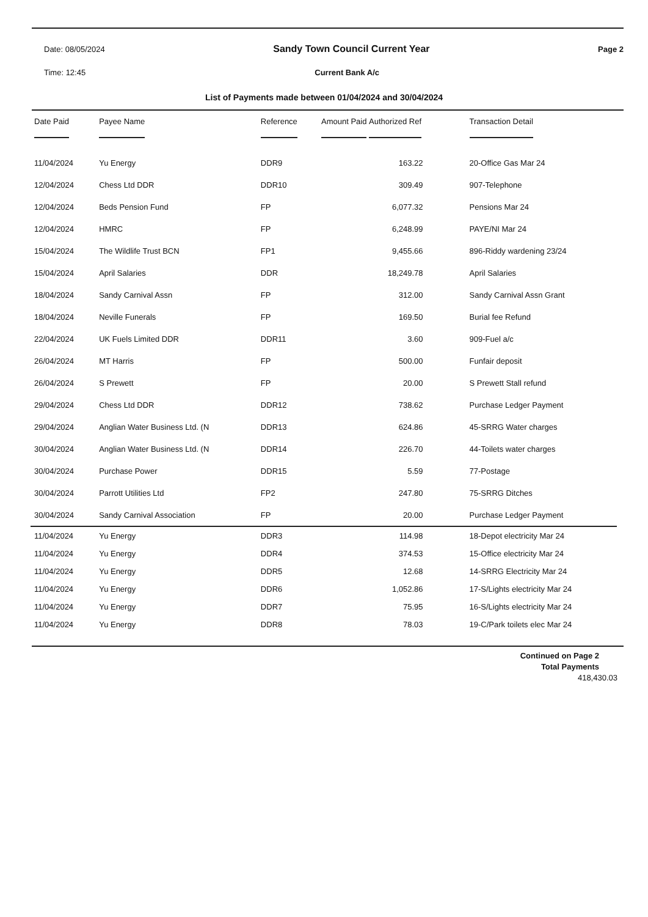Date: 08/05/2024 Sandy Town Council Current Year Page 2
Time: 12:45 Current Bank A/c
List of Payments made between 01/04/2024 and 30/04/2024
| Date Paid | Payee Name | Reference | Amount Paid Authorized Ref | Transaction Detail |
| --- | --- | --- | --- | --- |
| 11/04/2024 | Yu Energy | DDR9 | 163.22 | 20-Office Gas Mar 24 |
| 12/04/2024 | Chess Ltd DDR | DDR10 | 309.49 | 907-Telephone |
| 12/04/2024 | Beds Pension Fund | FP | 6,077.32 | Pensions Mar 24 |
| 12/04/2024 | HMRC | FP | 6,248.99 | PAYE/NI Mar 24 |
| 15/04/2024 | The Wildlife Trust BCN | FP1 | 9,455.66 | 896-Riddy wardening 23/24 |
| 15/04/2024 | April Salaries | DDR | 18,249.78 | April Salaries |
| 18/04/2024 | Sandy Carnival Assn | FP | 312.00 | Sandy Carnival Assn Grant |
| 18/04/2024 | Neville Funerals | FP | 169.50 | Burial fee Refund |
| 22/04/2024 | UK Fuels Limited DDR | DDR11 | 3.60 | 909-Fuel a/c |
| 26/04/2024 | MT Harris | FP | 500.00 | Funfair deposit |
| 26/04/2024 | S Prewett | FP | 20.00 | S Prewett Stall refund |
| 29/04/2024 | Chess Ltd DDR | DDR12 | 738.62 | Purchase Ledger Payment |
| 29/04/2024 | Anglian Water Business Ltd. (N | DDR13 | 624.86 | 45-SRRG Water charges |
| 30/04/2024 | Anglian Water Business Ltd. (N | DDR14 | 226.70 | 44-Toilets water charges |
| 30/04/2024 | Purchase Power | DDR15 | 5.59 | 77-Postage |
| 30/04/2024 | Parrott Utilities Ltd | FP2 | 247.80 | 75-SRRG Ditches |
| 30/04/2024 | Sandy Carnival Association | FP | 20.00 | Purchase Ledger Payment |
| 11/04/2024 | Yu Energy | DDR3 | 114.98 | 18-Depot electricity Mar 24 |
| 11/04/2024 | Yu Energy | DDR4 | 374.53 | 15-Office electricity Mar 24 |
| 11/04/2024 | Yu Energy | DDR5 | 12.68 | 14-SRRG Electricity Mar 24 |
| 11/04/2024 | Yu Energy | DDR6 | 1,052.86 | 17-S/Lights electricity Mar 24 |
| 11/04/2024 | Yu Energy | DDR7 | 75.95 | 16-S/Lights electricity Mar 24 |
| 11/04/2024 | Yu Energy | DDR8 | 78.03 | 19-C/Park toilets elec Mar 24 |
Continued on Page 2
Total Payments
418,430.03